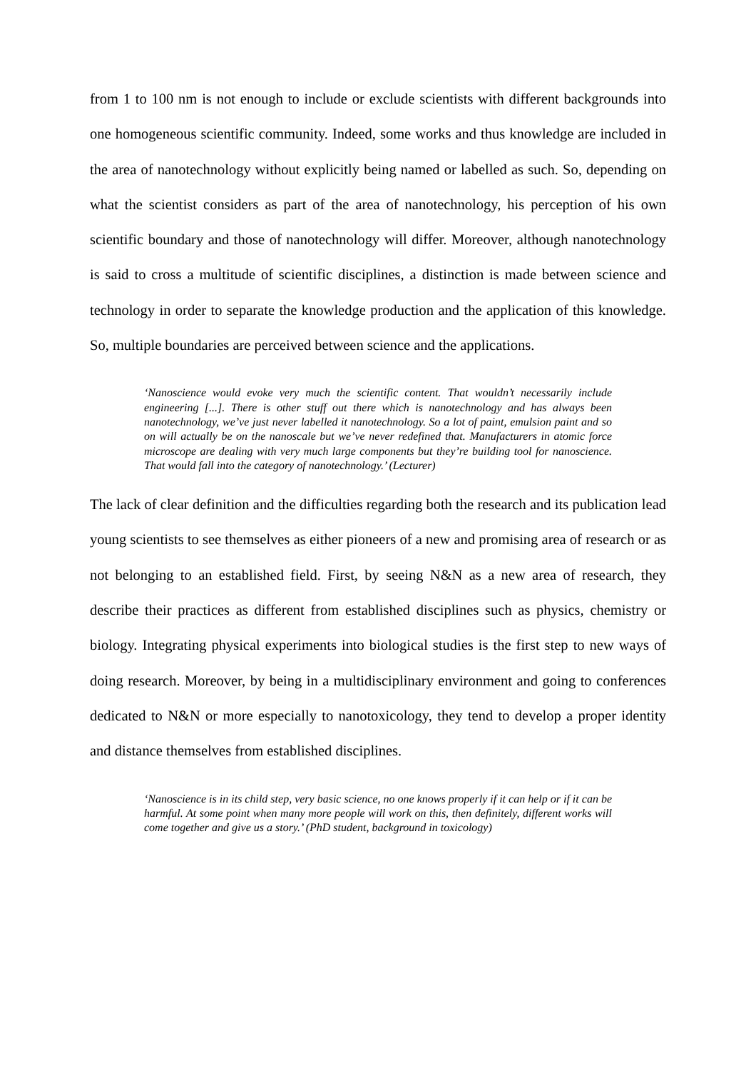from 1 to 100 nm is not enough to include or exclude scientists with different backgrounds into one homogeneous scientific community. Indeed, some works and thus knowledge are included in the area of nanotechnology without explicitly being named or labelled as such. So, depending on what the scientist considers as part of the area of nanotechnology, his perception of his own scientific boundary and those of nanotechnology will differ. Moreover, although nanotechnology is said to cross a multitude of scientific disciplines, a distinction is made between science and technology in order to separate the knowledge production and the application of this knowledge. So, multiple boundaries are perceived between science and the applications.
‘Nanoscience would evoke very much the scientific content. That wouldn’t necessarily include engineering [...]. There is other stuff out there which is nanotechnology and has always been nanotechnology, we’ve just never labelled it nanotechnology. So a lot of paint, emulsion paint and so on will actually be on the nanoscale but we’ve never redefined that. Manufacturers in atomic force microscope are dealing with very much large components but they’re building tool for nanoscience. That would fall into the category of nanotechnology.’ (Lecturer)
The lack of clear definition and the difficulties regarding both the research and its publication lead young scientists to see themselves as either pioneers of a new and promising area of research or as not belonging to an established field. First, by seeing N&N as a new area of research, they describe their practices as different from established disciplines such as physics, chemistry or biology. Integrating physical experiments into biological studies is the first step to new ways of doing research. Moreover, by being in a multidisciplinary environment and going to conferences dedicated to N&N or more especially to nanotoxicology, they tend to develop a proper identity and distance themselves from established disciplines.
‘Nanoscience is in its child step, very basic science, no one knows properly if it can help or if it can be harmful. At some point when many more people will work on this, then definitely, different works will come together and give us a story.’ (PhD student, background in toxicology)